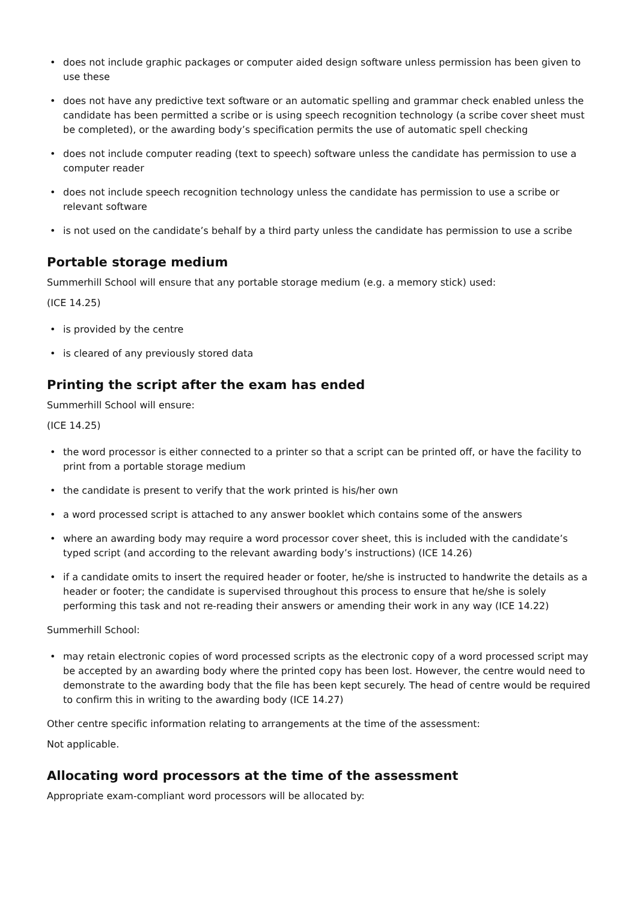• does not include graphic packages or computer aided design software unless permission has been given to use these
• does not have any predictive text software or an automatic spelling and grammar check enabled unless the candidate has been permitted a scribe or is using speech recognition technology (a scribe cover sheet must be completed), or the awarding body’s specification permits the use of automatic spell checking
• does not include computer reading (text to speech) software unless the candidate has permission to use a computer reader
• does not include speech recognition technology unless the candidate has permission to use a scribe or relevant software
• is not used on the candidate’s behalf by a third party unless the candidate has permission to use a scribe
Portable storage medium
Summerhill School will ensure that any portable storage medium (e.g. a memory stick) used:
(ICE 14.25)
• is provided by the centre
• is cleared of any previously stored data
Printing the script after the exam has ended
Summerhill School will ensure:
(ICE 14.25)
• the word processor is either connected to a printer so that a script can be printed off, or have the facility to print from a portable storage medium
• the candidate is present to verify that the work printed is his/her own
• a word processed script is attached to any answer booklet which contains some of the answers
• where an awarding body may require a word processor cover sheet, this is included with the candidate’s typed script (and according to the relevant awarding body’s instructions) (ICE 14.26)
• if a candidate omits to insert the required header or footer, he/she is instructed to handwrite the details as a header or footer; the candidate is supervised throughout this process to ensure that he/she is solely performing this task and not re-reading their answers or amending their work in any way (ICE 14.22)
Summerhill School:
• may retain electronic copies of word processed scripts as the electronic copy of a word processed script may be accepted by an awarding body where the printed copy has been lost. However, the centre would need to demonstrate to the awarding body that the file has been kept securely. The head of centre would be required to confirm this in writing to the awarding body (ICE 14.27)
Other centre specific information relating to arrangements at the time of the assessment:
Not applicable.
Allocating word processors at the time of the assessment
Appropriate exam-compliant word processors will be allocated by: